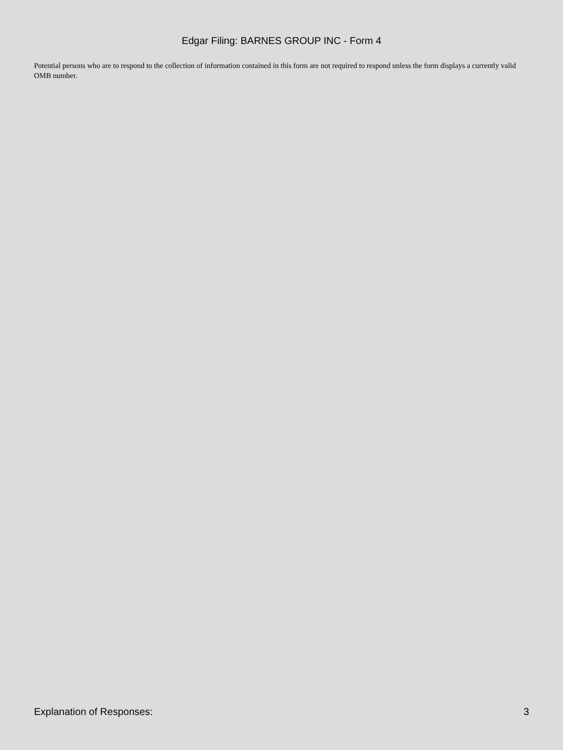Edgar Filing: BARNES GROUP INC - Form 4
Potential persons who are to respond to the collection of information contained in this form are not required to respond unless the form displays a currently valid OMB number.
Explanation of Responses: 3